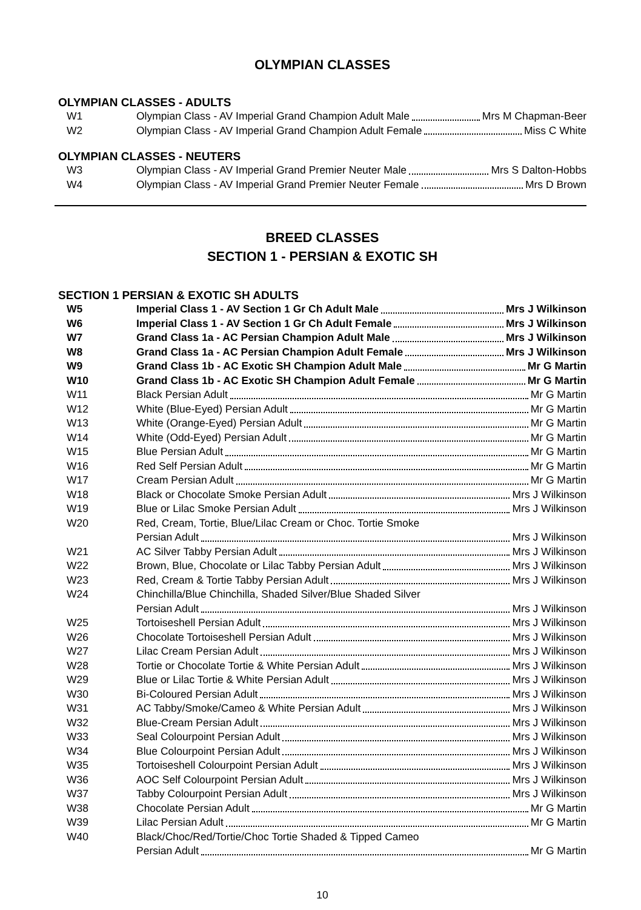OLYMPIAN CLASSES
OLYMPIAN CLASSES - ADULTS
| W1 | Olympian Class - AV Imperial Grand Champion Adult Male Mrs M Chapman-Beer |
| W2 | Olympian Class - AV Imperial Grand Champion Adult Female Miss C White |
OLYMPIAN CLASSES - NEUTERS
| W3 | Olympian Class - AV Imperial Grand Premier Neuter Male Mrs S Dalton-Hobbs |
| W4 | Olympian Class - AV Imperial Grand Premier Neuter Female Mrs D Brown |
BREED CLASSES
SECTION 1 - PERSIAN & EXOTIC SH
SECTION 1 PERSIAN & EXOTIC SH ADULTS
| W5 | Imperial Class 1 - AV Section 1 Gr Ch Adult Male Mrs J Wilkinson |
| W6 | Imperial Class 1 - AV Section 1 Gr Ch Adult Female Mrs J Wilkinson |
| W7 | Grand Class 1a - AC Persian Champion Adult Male Mrs J Wilkinson |
| W8 | Grand Class 1a - AC Persian Champion Adult Female Mrs J Wilkinson |
| W9 | Grand Class 1b - AC Exotic SH Champion Adult Male Mr G Martin |
| W10 | Grand Class 1b - AC Exotic SH Champion Adult Female Mr G Martin |
| W11 | Black Persian Adult Mr G Martin |
| W12 | White (Blue-Eyed) Persian Adult Mr G Martin |
| W13 | White (Orange-Eyed) Persian Adult Mr G Martin |
| W14 | White (Odd-Eyed) Persian Adult Mr G Martin |
| W15 | Blue Persian Adult Mr G Martin |
| W16 | Red Self Persian Adult Mr G Martin |
| W17 | Cream Persian Adult Mr G Martin |
| W18 | Black or Chocolate Smoke Persian Adult Mrs J Wilkinson |
| W19 | Blue or Lilac Smoke Persian Adult Mrs J Wilkinson |
| W20 | Red, Cream, Tortie, Blue/Lilac Cream or Choc. Tortie Smoke Persian Adult Mrs J Wilkinson |
| W21 | AC Silver Tabby Persian Adult Mrs J Wilkinson |
| W22 | Brown, Blue, Chocolate or Lilac Tabby Persian Adult Mrs J Wilkinson |
| W23 | Red, Cream & Tortie Tabby Persian Adult Mrs J Wilkinson |
| W24 | Chinchilla/Blue Chinchilla, Shaded Silver/Blue Shaded Silver Persian Adult Mrs J Wilkinson |
| W25 | Tortoiseshell Persian Adult Mrs J Wilkinson |
| W26 | Chocolate Tortoiseshell Persian Adult Mrs J Wilkinson |
| W27 | Lilac Cream Persian Adult Mrs J Wilkinson |
| W28 | Tortie or Chocolate Tortie & White Persian Adult Mrs J Wilkinson |
| W29 | Blue or Lilac Tortie & White Persian Adult Mrs J Wilkinson |
| W30 | Bi-Coloured Persian Adult Mrs J Wilkinson |
| W31 | AC Tabby/Smoke/Cameo & White Persian Adult Mrs J Wilkinson |
| W32 | Blue-Cream Persian Adult Mrs J Wilkinson |
| W33 | Seal Colourpoint Persian Adult Mrs J Wilkinson |
| W34 | Blue Colourpoint Persian Adult Mrs J Wilkinson |
| W35 | Tortoiseshell Colourpoint Persian Adult Mrs J Wilkinson |
| W36 | AOC Self Colourpoint Persian Adult Mrs J Wilkinson |
| W37 | Tabby Colourpoint Persian Adult Mrs J Wilkinson |
| W38 | Chocolate Persian Adult Mr G Martin |
| W39 | Lilac Persian Adult Mr G Martin |
| W40 | Black/Choc/Red/Tortie/Choc Tortie Shaded & Tipped Cameo Persian Adult Mr G Martin |
10